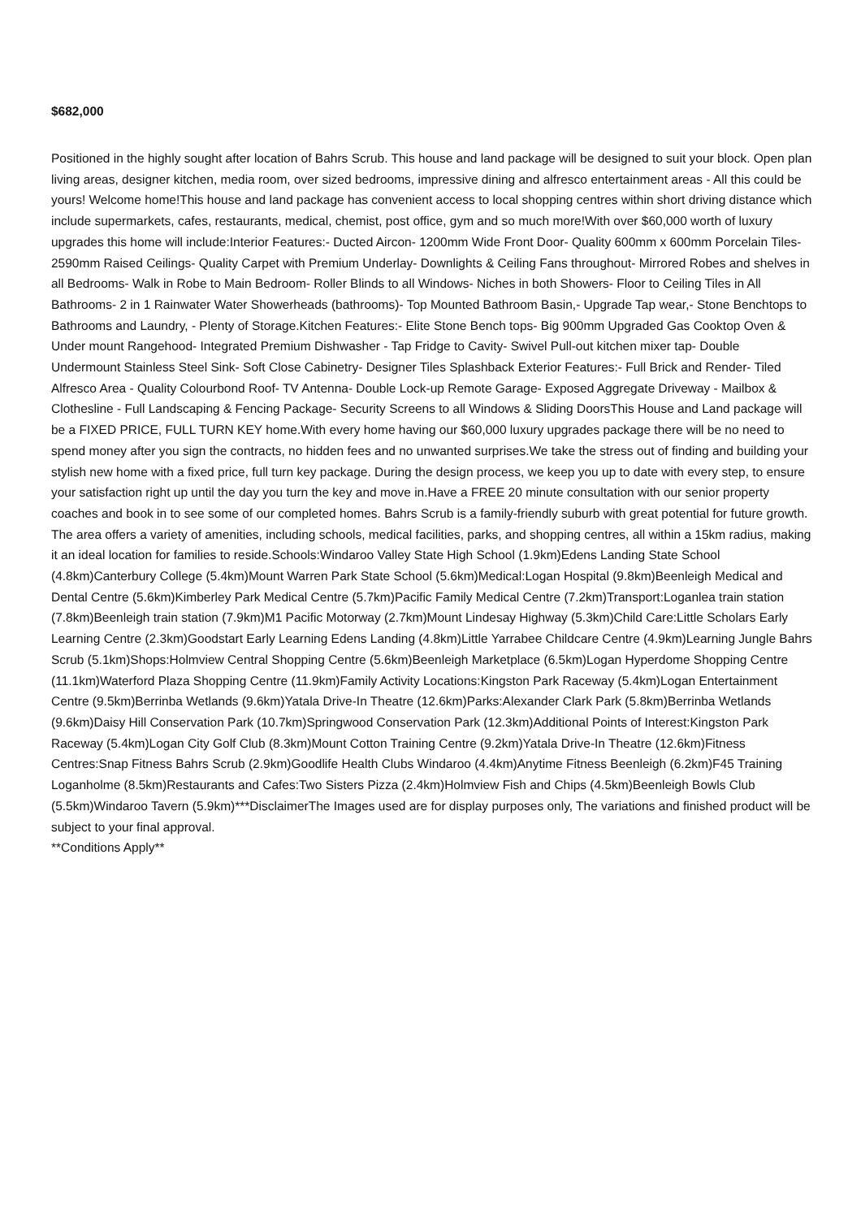$682,000
Positioned in the highly sought after location of Bahrs Scrub. This house and land package will be designed to suit your block. Open plan living areas, designer kitchen, media room, over sized bedrooms, impressive dining and alfresco entertainment areas - All this could be yours! Welcome home!This house and land package has convenient access to local shopping centres within short driving distance which include supermarkets, cafes, restaurants, medical, chemist, post office, gym and so much more!With over $60,000 worth of luxury upgrades this home will include:Interior Features:- Ducted Aircon- 1200mm Wide Front Door- Quality 600mm x 600mm Porcelain Tiles- 2590mm Raised Ceilings- Quality Carpet with Premium Underlay- Downlights & Ceiling Fans throughout- Mirrored Robes and shelves in all Bedrooms- Walk in Robe to Main Bedroom- Roller Blinds to all Windows- Niches in both Showers- Floor to Ceiling Tiles in All Bathrooms- 2 in 1 Rainwater Water Showerheads (bathrooms)- Top Mounted Bathroom Basin,- Upgrade Tap wear,- Stone Benchtops to Bathrooms and Laundry, - Plenty of Storage.Kitchen Features:- Elite Stone Bench tops- Big 900mm Upgraded Gas Cooktop Oven & Under mount Rangehood- Integrated Premium Dishwasher - Tap Fridge to Cavity- Swivel Pull-out kitchen mixer tap- Double Undermount Stainless Steel Sink- Soft Close Cabinetry- Designer Tiles Splashback Exterior Features:- Full Brick and Render- Tiled Alfresco Area - Quality Colourbond Roof- TV Antenna- Double Lock-up Remote Garage- Exposed Aggregate Driveway - Mailbox & Clothesline - Full Landscaping & Fencing Package- Security Screens to all Windows & Sliding DoorsThis House and Land package will be a FIXED PRICE, FULL TURN KEY home.With every home having our $60,000 luxury upgrades package there will be no need to spend money after you sign the contracts, no hidden fees and no unwanted surprises.We take the stress out of finding and building your stylish new home with a fixed price, full turn key package. During the design process, we keep you up to date with every step, to ensure your satisfaction right up until the day you turn the key and move in.Have a FREE 20 minute consultation with our senior property coaches and book in to see some of our completed homes. Bahrs Scrub is a family-friendly suburb with great potential for future growth. The area offers a variety of amenities, including schools, medical facilities, parks, and shopping centres, all within a 15km radius, making it an ideal location for families to reside.Schools:Windaroo Valley State High School (1.9km)Edens Landing State School (4.8km)Canterbury College (5.4km)Mount Warren Park State School (5.6km)Medical:Logan Hospital (9.8km)Beenleigh Medical and Dental Centre (5.6km)Kimberley Park Medical Centre (5.7km)Pacific Family Medical Centre (7.2km)Transport:Loganlea train station (7.8km)Beenleigh train station (7.9km)M1 Pacific Motorway (2.7km)Mount Lindesay Highway (5.3km)Child Care:Little Scholars Early Learning Centre (2.3km)Goodstart Early Learning Edens Landing (4.8km)Little Yarrabee Childcare Centre (4.9km)Learning Jungle Bahrs Scrub (5.1km)Shops:Holmview Central Shopping Centre (5.6km)Beenleigh Marketplace (6.5km)Logan Hyperdome Shopping Centre (11.1km)Waterford Plaza Shopping Centre (11.9km)Family Activity Locations:Kingston Park Raceway (5.4km)Logan Entertainment Centre (9.5km)Berrinba Wetlands (9.6km)Yatala Drive-In Theatre (12.6km)Parks:Alexander Clark Park (5.8km)Berrinba Wetlands (9.6km)Daisy Hill Conservation Park (10.7km)Springwood Conservation Park (12.3km)Additional Points of Interest:Kingston Park Raceway (5.4km)Logan City Golf Club (8.3km)Mount Cotton Training Centre (9.2km)Yatala Drive-In Theatre (12.6km)Fitness Centres:Snap Fitness Bahrs Scrub (2.9km)Goodlife Health Clubs Windaroo (4.4km)Anytime Fitness Beenleigh (6.2km)F45 Training Loganholme (8.5km)Restaurants and Cafes:Two Sisters Pizza (2.4km)Holmview Fish and Chips (4.5km)Beenleigh Bowls Club (5.5km)Windaroo Tavern (5.9km)***DisclaimerThe Images used are for display purposes only, The variations and finished product will be subject to your final approval.
**Conditions Apply**